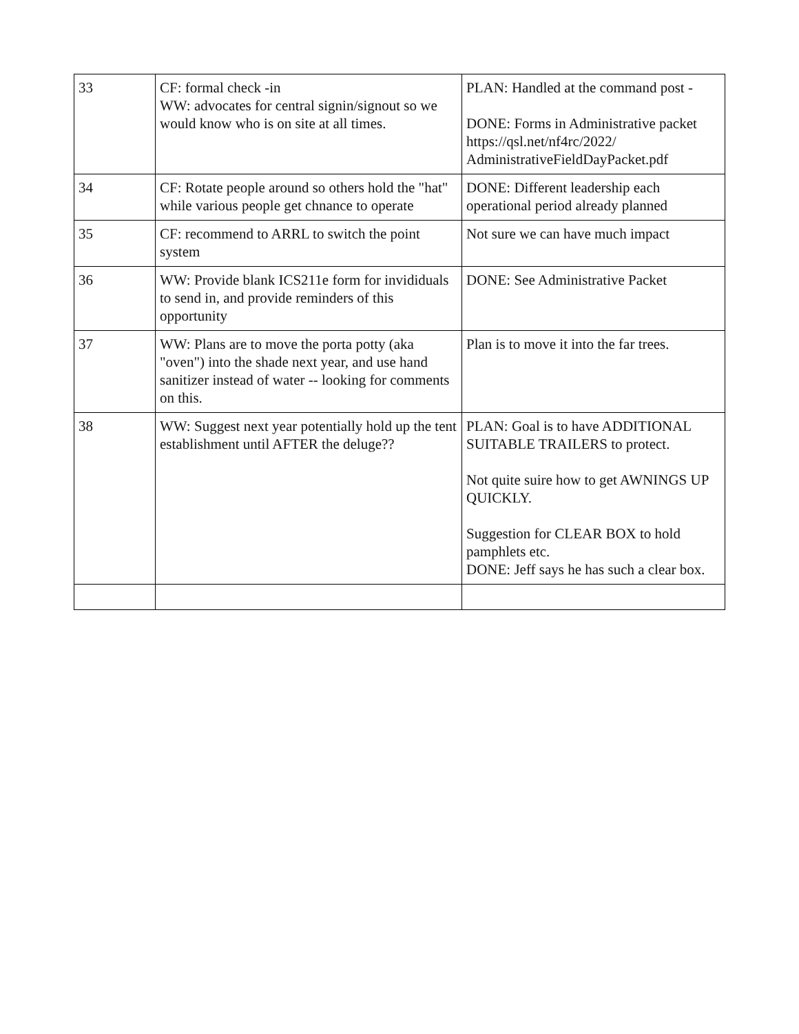| 33 | CF: formal check -in WW: advocates for central signin/signout so we would know who is on site at all times. | PLAN: Handled at the command post - DONE: Forms in Administrative packet https://qsl.net/nf4rc/2022/ AdministrativeFieldDayPacket.pdf |
| 34 | CF: Rotate people around so others hold the "hat" while various people get chnance to operate | DONE: Different leadership each operational period already planned |
| 35 | CF: recommend to ARRL to switch the point system | Not sure we can have much impact |
| 36 | WW: Provide blank ICS211e form for invididuals to send in, and provide reminders of this opportunity | DONE: See Administrative Packet |
| 37 | WW: Plans are to move the porta potty (aka "oven") into the shade next year, and use hand sanitizer instead of water -- looking for comments on this. | Plan is to move it into the far trees. |
| 38 | WW: Suggest next year potentially hold up the tent establishment until AFTER the deluge?? | PLAN: Goal is to have ADDITIONAL SUITABLE TRAILERS to protect. Not quite suire how to get AWNINGS UP QUICKLY. Suggestion for CLEAR BOX to hold pamphlets etc. DONE: Jeff says he has such a clear box. |